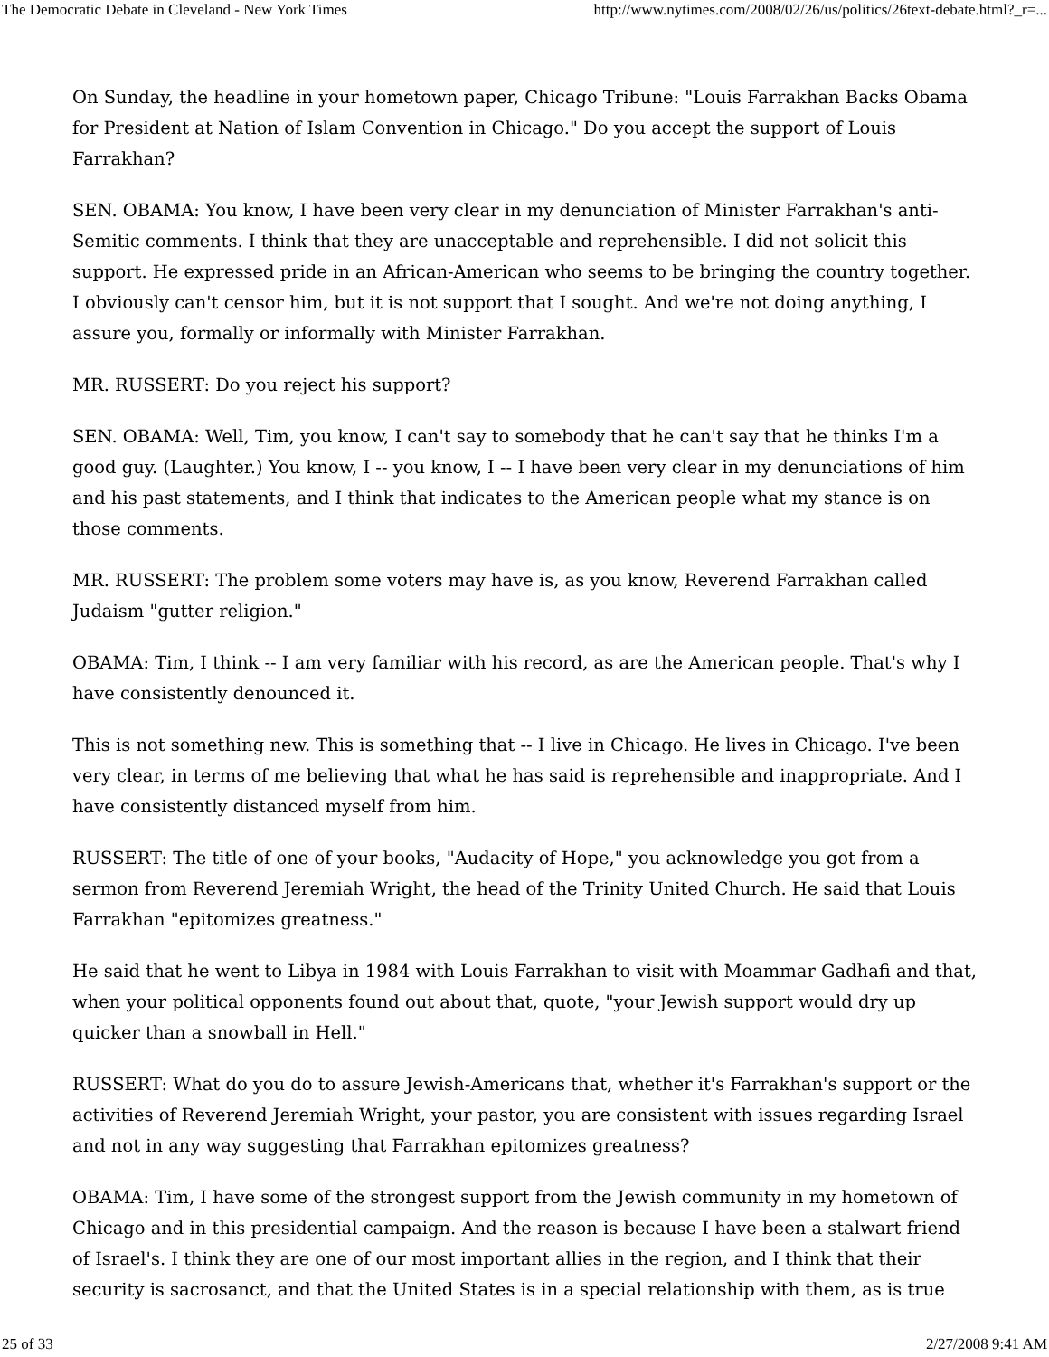The Democratic Debate in Cleveland - New York Times http://www.nytimes.com/2008/02/26/us/politics/26text-debate.html?_r=...
On Sunday, the headline in your hometown paper, Chicago Tribune: "Louis Farrakhan Backs Obama for President at Nation of Islam Convention in Chicago." Do you accept the support of Louis Farrakhan?
SEN. OBAMA: You know, I have been very clear in my denunciation of Minister Farrakhan's anti-Semitic comments. I think that they are unacceptable and reprehensible. I did not solicit this support. He expressed pride in an African-American who seems to be bringing the country together. I obviously can't censor him, but it is not support that I sought. And we're not doing anything, I assure you, formally or informally with Minister Farrakhan.
MR. RUSSERT: Do you reject his support?
SEN. OBAMA: Well, Tim, you know, I can't say to somebody that he can't say that he thinks I'm a good guy. (Laughter.) You know, I -- you know, I -- I have been very clear in my denunciations of him and his past statements, and I think that indicates to the American people what my stance is on those comments.
MR. RUSSERT: The problem some voters may have is, as you know, Reverend Farrakhan called Judaism "gutter religion."
OBAMA: Tim, I think -- I am very familiar with his record, as are the American people. That's why I have consistently denounced it.
This is not something new. This is something that -- I live in Chicago. He lives in Chicago. I've been very clear, in terms of me believing that what he has said is reprehensible and inappropriate. And I have consistently distanced myself from him.
RUSSERT: The title of one of your books, "Audacity of Hope," you acknowledge you got from a sermon from Reverend Jeremiah Wright, the head of the Trinity United Church. He said that Louis Farrakhan "epitomizes greatness."
He said that he went to Libya in 1984 with Louis Farrakhan to visit with Moammar Gadhafi and that, when your political opponents found out about that, quote, "your Jewish support would dry up quicker than a snowball in Hell."
RUSSERT: What do you do to assure Jewish-Americans that, whether it's Farrakhan's support or the activities of Reverend Jeremiah Wright, your pastor, you are consistent with issues regarding Israel and not in any way suggesting that Farrakhan epitomizes greatness?
OBAMA: Tim, I have some of the strongest support from the Jewish community in my hometown of Chicago and in this presidential campaign. And the reason is because I have been a stalwart friend of Israel's. I think they are one of our most important allies in the region, and I think that their security is sacrosanct, and that the United States is in a special relationship with them, as is true
25 of 33 2/27/2008 9:41 AM